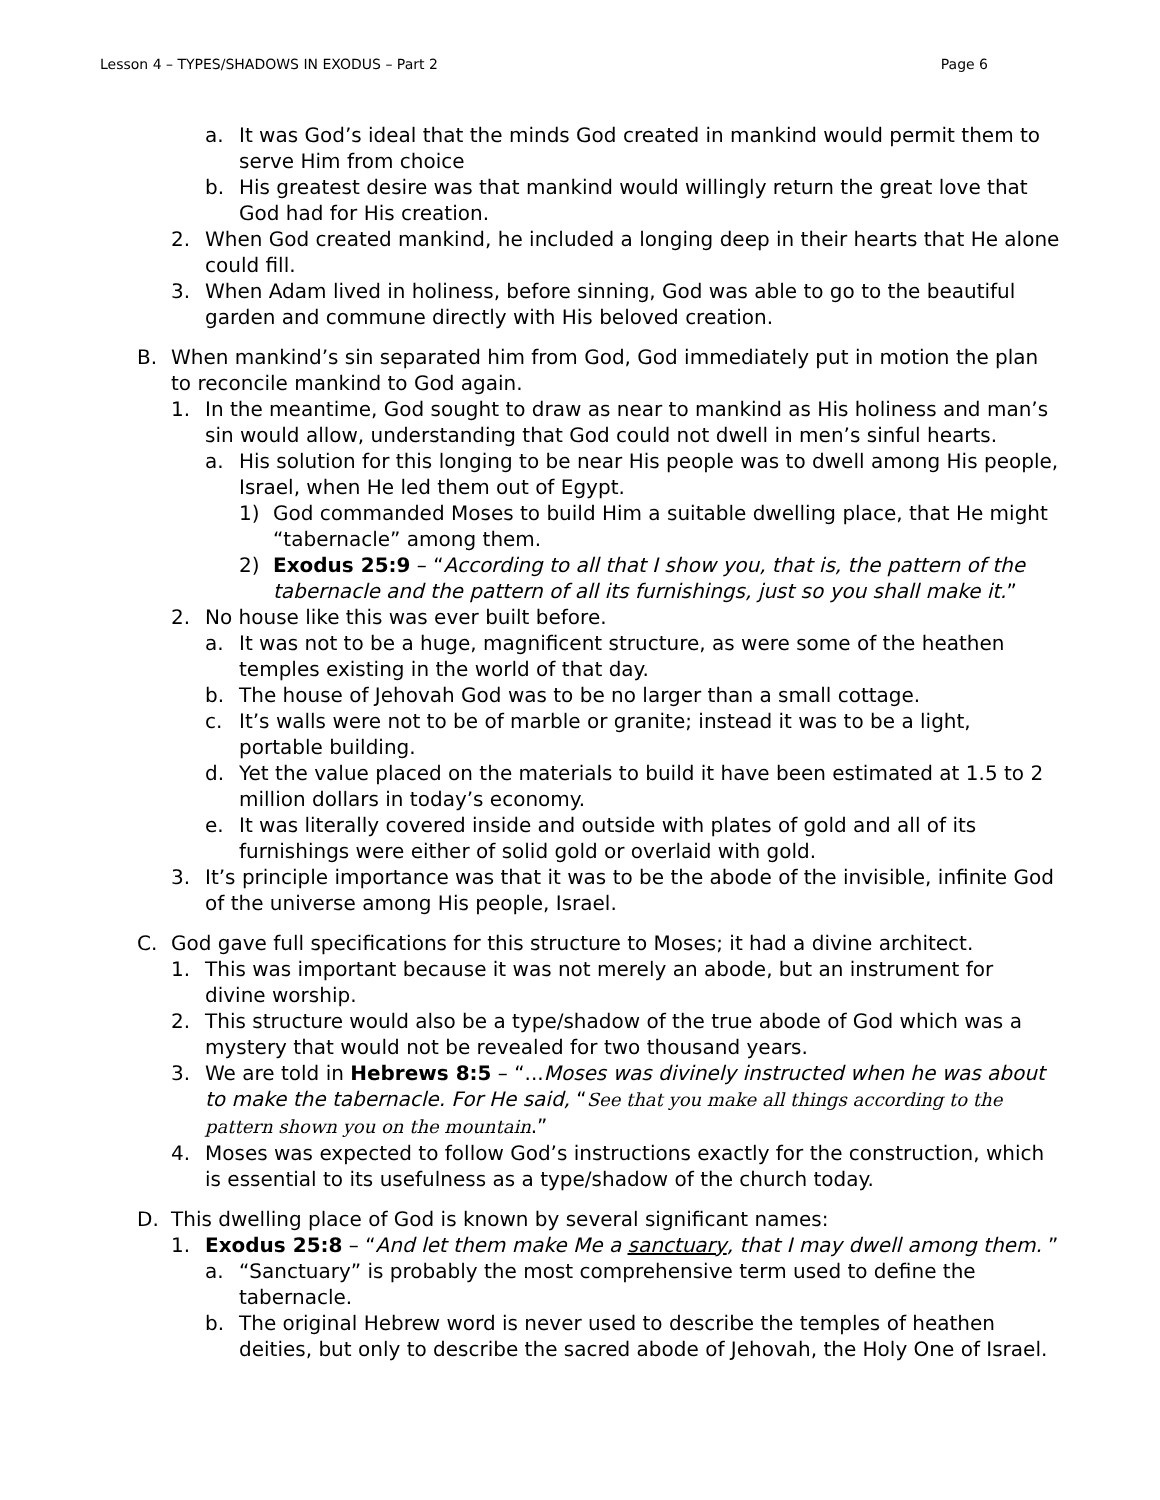Lesson 4 – TYPES/SHADOWS IN EXODUS – Part 2 Page 6
a. It was God’s ideal that the minds God created in mankind would permit them to serve Him from choice
b. His greatest desire was that mankind would willingly return the great love that God had for His creation.
2. When God created mankind, he included a longing deep in their hearts that He alone could fill.
3. When Adam lived in holiness, before sinning, God was able to go to the beautiful garden and commune directly with His beloved creation.
B. When mankind’s sin separated him from God, God immediately put in motion the plan to reconcile mankind to God again.
1. In the meantime, God sought to draw as near to mankind as His holiness and man’s sin would allow, understanding that God could not dwell in men’s sinful hearts.
a. His solution for this longing to be near His people was to dwell among His people, Israel, when He led them out of Egypt.
1) God commanded Moses to build Him a suitable dwelling place, that He might “tabernacle” among them.
2) Exodus 25:9 – “According to all that I show you, that is, the pattern of the tabernacle and the pattern of all its furnishings, just so you shall make it.”
2. No house like this was ever built before.
a. It was not to be a huge, magnificent structure, as were some of the heathen temples existing in the world of that day.
b. The house of Jehovah God was to be no larger than a small cottage.
c. It’s walls were not to be of marble or granite; instead it was to be a light, portable building.
d. Yet the value placed on the materials to build it have been estimated at 1.5 to 2 million dollars in today’s economy.
e. It was literally covered inside and outside with plates of gold and all of its furnishings were either of solid gold or overlaid with gold.
3. It’s principle importance was that it was to be the abode of the invisible, infinite God of the universe among His people, Israel.
C. God gave full specifications for this structure to Moses; it had a divine architect.
1. This was important because it was not merely an abode, but an instrument for divine worship.
2. This structure would also be a type/shadow of the true abode of God which was a mystery that would not be revealed for two thousand years.
3. We are told in Hebrews 8:5 – “...Moses was divinely instructed when he was about to make the tabernacle. For He said, “See that you make all things according to the pattern shown you on the mountain.”
4. Moses was expected to follow God’s instructions exactly for the construction, which is essential to its usefulness as a type/shadow of the church today.
D. This dwelling place of God is known by several significant names:
1. Exodus 25:8 – “And let them make Me a sanctuary, that I may dwell among them. ”
a. “Sanctuary” is probably the most comprehensive term used to define the tabernacle.
b. The original Hebrew word is never used to describe the temples of heathen deities, but only to describe the sacred abode of Jehovah, the Holy One of Israel.